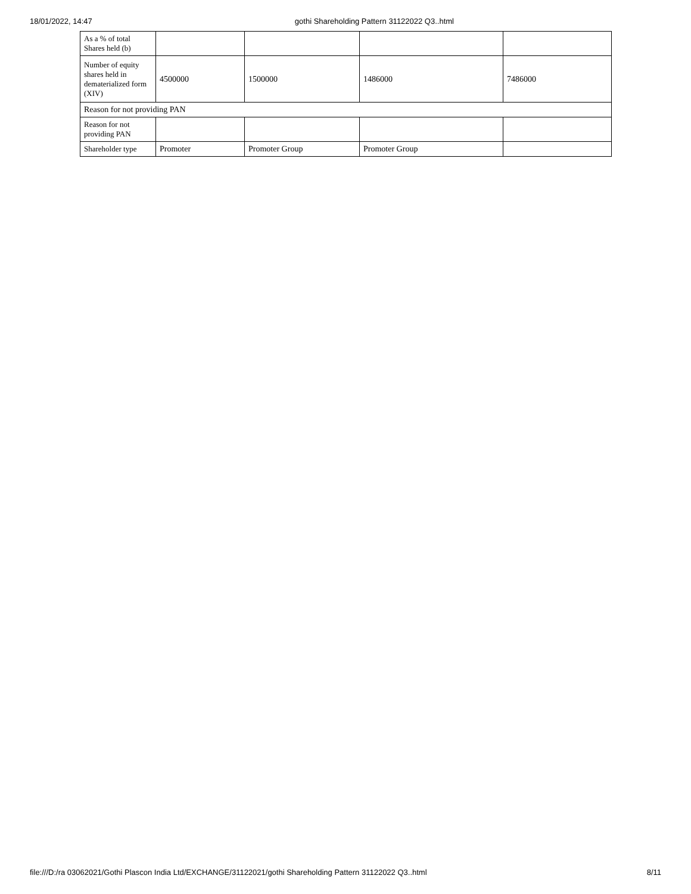18/01/2022, 14:47 gothi Shareholding Pattern 31122022 Q3..html
| As a % of total Shares held (b) | | | | |
| Number of equity shares held in dematerialized form (XIV) | 4500000 | 1500000 | 1486000 | 7486000 |
| Reason for not providing PAN | | | | |
| Reason for not providing PAN | | | | |
| Shareholder type | Promoter | Promoter Group | Promoter Group | |
file:///D:/ra 03062021/Gothi Plascon India Ltd/EXCHANGE/31122021/gothi Shareholding Pattern 31122022 Q3..html 8/11